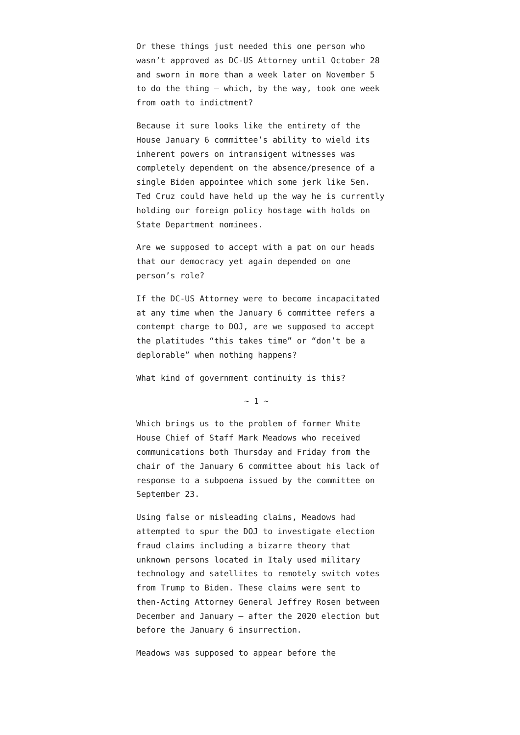Or these things just needed this one person who wasn’t approved as DC-US Attorney until October 28 and sworn in more than a week later on November 5 to do the thing — which, by the way, took one week from oath to indictment?
Because it sure looks like the entirety of the House January 6 committee’s ability to wield its inherent powers on intransigent witnesses was completely dependent on the absence/presence of a single Biden appointee which some jerk like Sen. Ted Cruz could have held up the way he is currently holding our foreign policy hostage with holds on State Department nominees.
Are we supposed to accept with a pat on our heads that our democracy yet again depended on one person’s role?
If the DC-US Attorney were to become incapacitated at any time when the January 6 committee refers a contempt charge to DOJ, are we supposed to accept the platitudes “this takes time” or “don’t be a deplorable” when nothing happens?
What kind of government continuity is this?
~ 1 ~
Which brings us to the problem of former White House Chief of Staff Mark Meadows who received communications both Thursday and Friday from the chair of the January 6 committee about his lack of response to a subpoena issued by the committee on September 23.
Using false or misleading claims, Meadows had attempted to spur the DOJ to investigate election fraud claims including a bizarre theory that unknown persons located in Italy used military technology and satellites to remotely switch votes from Trump to Biden. These claims were sent to then-Acting Attorney General Jeffrey Rosen between December and January — after the 2020 election but before the January 6 insurrection.
Meadows was supposed to appear before the